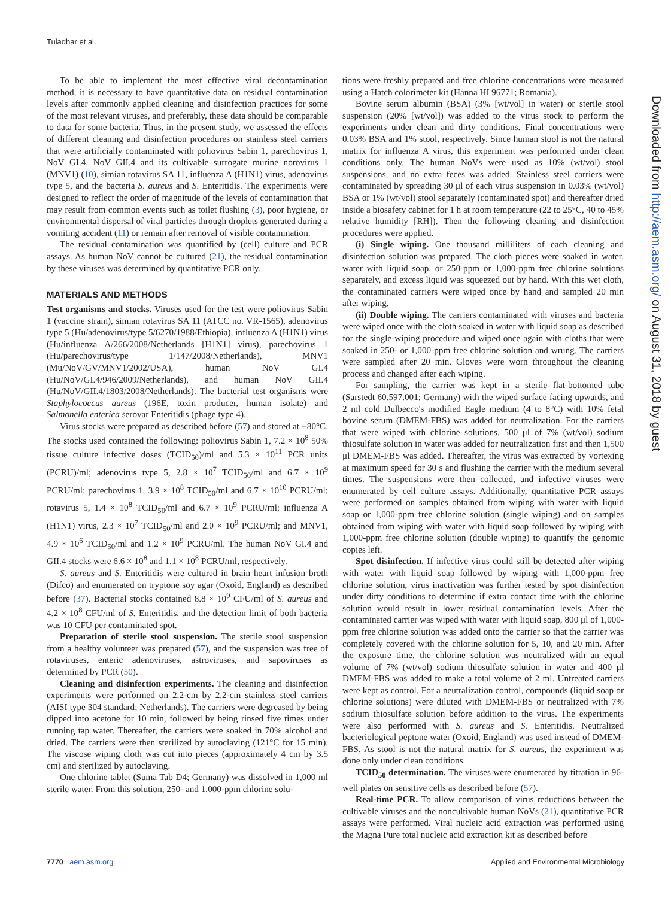Tuladhar et al.
To be able to implement the most effective viral decontamination method, it is necessary to have quantitative data on residual contamination levels after commonly applied cleaning and disinfection practices for some of the most relevant viruses, and preferably, these data should be comparable to data for some bacteria. Thus, in the present study, we assessed the effects of different cleaning and disinfection procedures on stainless steel carriers that were artificially contaminated with poliovirus Sabin 1, parechovirus 1, NoV GI.4, NoV GII.4 and its cultivable surrogate murine norovirus 1 (MNV1) (10), simian rotavirus SA 11, influenza A (H1N1) virus, adenovirus type 5, and the bacteria S. aureus and S. Enteritidis. The experiments were designed to reflect the order of magnitude of the levels of contamination that may result from common events such as toilet flushing (3), poor hygiene, or environmental dispersal of viral particles through droplets generated during a vomiting accident (11) or remain after removal of visible contamination.
The residual contamination was quantified by (cell) culture and PCR assays. As human NoV cannot be cultured (21), the residual contamination by these viruses was determined by quantitative PCR only.
MATERIALS AND METHODS
Test organisms and stocks. Viruses used for the test were poliovirus Sabin 1 (vaccine strain), simian rotavirus SA 11 (ATCC no. VR-1565), adenovirus type 5 (Hu/adenovirus/type 5/6270/1988/Ethiopia), influenza A (H1N1) virus (Hu/influenza A/266/2008/Netherlands [H1N1] virus), parechovirus 1 (Hu/parechovirus/type 1/147/2008/Netherlands), MNV1 (Mu/NoV/GV/MNV1/2002/USA), human NoV GI.4 (Hu/NoV/GI.4/946/2009/Netherlands), and human NoV GII.4 (Hu/NoV/GII.4/1803/2008/Netherlands). The bacterial test organisms were Staphylococcus aureus (196E, toxin producer, human isolate) and Salmonella enterica serovar Enteritidis (phage type 4).
Virus stocks were prepared as described before (57) and stored at −80°C. The stocks used contained the following: poliovirus Sabin 1, 7.2 × 10<sup>8</sup> 50% tissue culture infective doses (TCID<sub>50</sub>)/ml and 5.3 × 10<sup>11</sup> PCR units (PCRU)/ml; adenovirus type 5, 2.8 × 10<sup>7</sup> TCID<sub>50</sub>/ml and 6.7 × 10<sup>9</sup> PCRU/ml; parechovirus 1, 3.9 × 10<sup>8</sup> TCID<sub>50</sub>/ml and 6.7 × 10<sup>10</sup> PCRU/ml; rotavirus 5, 1.4 × 10<sup>8</sup> TCID<sub>50</sub>/ml and 6.7 × 10<sup>9</sup> PCRU/ml; influenza A (H1N1) virus, 2.3 × 10<sup>7</sup> TCID<sub>50</sub>/ml and 2.0 × 10<sup>9</sup> PCRU/ml; and MNV1, 4.9 × 10<sup>6</sup> TCID<sub>50</sub>/ml and 1.2 × 10<sup>9</sup> PCRU/ml. The human NoV GI.4 and GII.4 stocks were 6.6 × 10<sup>8</sup> and 1.1 × 10<sup>8</sup> PCRU/ml, respectively.
S. aureus and S. Enteritidis were cultured in brain heart infusion broth (Difco) and enumerated on tryptone soy agar (Oxoid, England) as described before (37). Bacterial stocks contained 8.8 × 10<sup>9</sup> CFU/ml of S. aureus and 4.2 × 10<sup>8</sup> CFU/ml of S. Enteritidis, and the detection limit of both bacteria was 10 CFU per contaminated spot.
Preparation of sterile stool suspension. The sterile stool suspension from a healthy volunteer was prepared (57), and the suspension was free of rotaviruses, enteric adenoviruses, astroviruses, and sapoviruses as determined by PCR (50).
Cleaning and disinfection experiments. The cleaning and disinfection experiments were performed on 2.2-cm by 2.2-cm stainless steel carriers (AISI type 304 standard; Netherlands). The carriers were degreased by being dipped into acetone for 10 min, followed by being rinsed five times under running tap water. Thereafter, the carriers were soaked in 70% alcohol and dried. The carriers were then sterilized by autoclaving (121°C for 15 min). The viscose wiping cloth was cut into pieces (approximately 4 cm by 3.5 cm) and sterilized by autoclaving.
One chlorine tablet (Suma Tab D4; Germany) was dissolved in 1,000 ml sterile water. From this solution, 250- and 1,000-ppm chlorine solu-
tions were freshly prepared and free chlorine concentrations were measured using a Hatch colorimeter kit (Hanna HI 96771; Romania).
Bovine serum albumin (BSA) (3% [wt/vol] in water) or sterile stool suspension (20% [wt/vol]) was added to the virus stock to perform the experiments under clean and dirty conditions. Final concentrations were 0.03% BSA and 1% stool, respectively. Since human stool is not the natural matrix for influenza A virus, this experiment was performed under clean conditions only. The human NoVs were used as 10% (wt/vol) stool suspensions, and no extra feces was added. Stainless steel carriers were contaminated by spreading 30 μl of each virus suspension in 0.03% (wt/vol) BSA or 1% (wt/vol) stool separately (contaminated spot) and thereafter dried inside a biosafety cabinet for 1 h at room temperature (22 to 25°C, 40 to 45% relative humidity [RH]). Then the following cleaning and disinfection procedures were applied.
(i) Single wiping. One thousand milliliters of each cleaning and disinfection solution was prepared. The cloth pieces were soaked in water, water with liquid soap, or 250-ppm or 1,000-ppm free chlorine solutions separately, and excess liquid was squeezed out by hand. With this wet cloth, the contaminated carriers were wiped once by hand and sampled 20 min after wiping.
(ii) Double wiping. The carriers contaminated with viruses and bacteria were wiped once with the cloth soaked in water with liquid soap as described for the single-wiping procedure and wiped once again with cloths that were soaked in 250- or 1,000-ppm free chlorine solution and wrung. The carriers were sampled after 20 min. Gloves were worn throughout the cleaning process and changed after each wiping.
For sampling, the carrier was kept in a sterile flat-bottomed tube (Sarstedt 60.597.001; Germany) with the wiped surface facing upwards, and 2 ml cold Dulbecco's modified Eagle medium (4 to 8°C) with 10% fetal bovine serum (DMEM-FBS) was added for neutralization. For the carriers that were wiped with chlorine solutions, 500 μl of 7% (wt/vol) sodium thiosulfate solution in water was added for neutralization first and then 1,500 μl DMEM-FBS was added. Thereafter, the virus was extracted by vortexing at maximum speed for 30 s and flushing the carrier with the medium several times. The suspensions were then collected, and infective viruses were enumerated by cell culture assays. Additionally, quantitative PCR assays were performed on samples obtained from wiping with water with liquid soap or 1,000-ppm free chlorine solution (single wiping) and on samples obtained from wiping with water with liquid soap followed by wiping with 1,000-ppm free chlorine solution (double wiping) to quantify the genomic copies left.
Spot disinfection. If infective virus could still be detected after wiping with water with liquid soap followed by wiping with 1,000-ppm free chlorine solution, virus inactivation was further tested by spot disinfection under dirty conditions to determine if extra contact time with the chlorine solution would result in lower residual contamination levels. After the contaminated carrier was wiped with water with liquid soap, 800 μl of 1,000-ppm free chlorine solution was added onto the carrier so that the carrier was completely covered with the chlorine solution for 5, 10, and 20 min. After the exposure time, the chlorine solution was neutralized with an equal volume of 7% (wt/vol) sodium thiosulfate solution in water and 400 μl DMEM-FBS was added to make a total volume of 2 ml. Untreated carriers were kept as control. For a neutralization control, compounds (liquid soap or chlorine solutions) were diluted with DMEM-FBS or neutralized with 7% sodium thiosulfate solution before addition to the virus. The experiments were also performed with S. aureus and S. Enteritidis. Neutralized bacteriological peptone water (Oxoid, England) was used instead of DMEM-FBS. As stool is not the natural matrix for S. aureus, the experiment was done only under clean conditions.
TCID<sub>50</sub> determination. The viruses were enumerated by titration in 96-well plates on sensitive cells as described before (57).
Real-time PCR. To allow comparison of virus reductions between the cultivable viruses and the noncultivable human NoVs (21), quantitative PCR assays were performed. Viral nucleic acid extraction was performed using the Magna Pure total nucleic acid extraction kit as described before
Downloaded from http://aem.asm.org/ on August 31, 2018 by guest
7770 aem.asm.org Applied and Environmental Microbiology